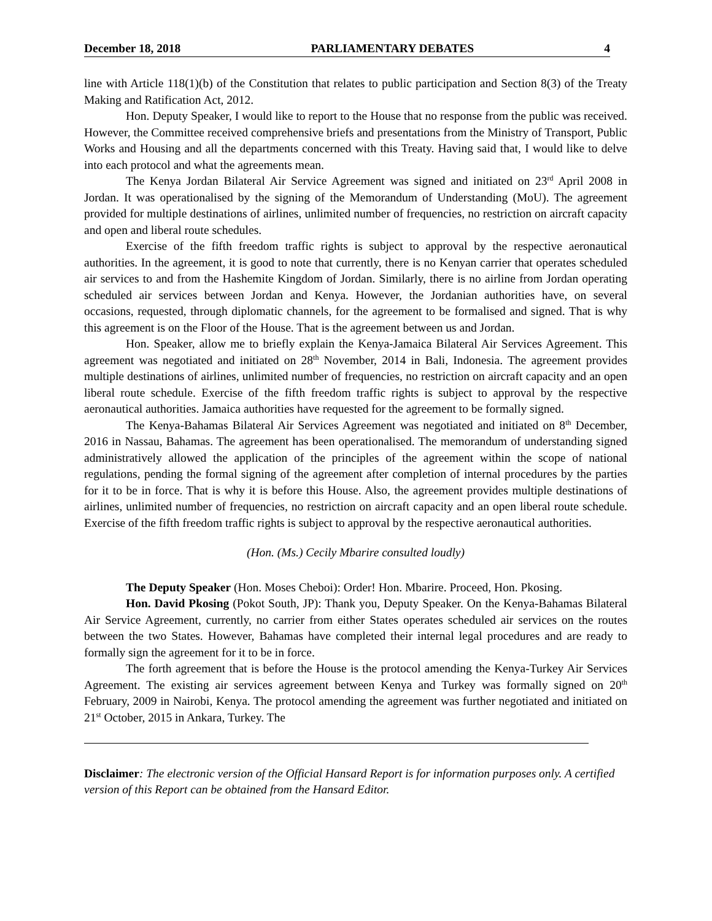December 18, 2018 PARLIAMENTARY DEBATES 4
line with Article 118(1)(b) of the Constitution that relates to public participation and Section 8(3) of the Treaty Making and Ratification Act, 2012.
Hon. Deputy Speaker, I would like to report to the House that no response from the public was received. However, the Committee received comprehensive briefs and presentations from the Ministry of Transport, Public Works and Housing and all the departments concerned with this Treaty. Having said that, I would like to delve into each protocol and what the agreements mean.
The Kenya Jordan Bilateral Air Service Agreement was signed and initiated on 23<sup>rd</sup> April 2008 in Jordan. It was operationalised by the signing of the Memorandum of Understanding (MoU). The agreement provided for multiple destinations of airlines, unlimited number of frequencies, no restriction on aircraft capacity and open and liberal route schedules.
Exercise of the fifth freedom traffic rights is subject to approval by the respective aeronautical authorities. In the agreement, it is good to note that currently, there is no Kenyan carrier that operates scheduled air services to and from the Hashemite Kingdom of Jordan. Similarly, there is no airline from Jordan operating scheduled air services between Jordan and Kenya. However, the Jordanian authorities have, on several occasions, requested, through diplomatic channels, for the agreement to be formalised and signed. That is why this agreement is on the Floor of the House. That is the agreement between us and Jordan.
Hon. Speaker, allow me to briefly explain the Kenya-Jamaica Bilateral Air Services Agreement. This agreement was negotiated and initiated on 28<sup>th</sup> November, 2014 in Bali, Indonesia. The agreement provides multiple destinations of airlines, unlimited number of frequencies, no restriction on aircraft capacity and an open liberal route schedule. Exercise of the fifth freedom traffic rights is subject to approval by the respective aeronautical authorities. Jamaica authorities have requested for the agreement to be formally signed.
The Kenya-Bahamas Bilateral Air Services Agreement was negotiated and initiated on 8<sup>th</sup> December, 2016 in Nassau, Bahamas. The agreement has been operationalised. The memorandum of understanding signed administratively allowed the application of the principles of the agreement within the scope of national regulations, pending the formal signing of the agreement after completion of internal procedures by the parties for it to be in force. That is why it is before this House. Also, the agreement provides multiple destinations of airlines, unlimited number of frequencies, no restriction on aircraft capacity and an open liberal route schedule. Exercise of the fifth freedom traffic rights is subject to approval by the respective aeronautical authorities.
(Hon. (Ms.) Cecily Mbarire consulted loudly)
The Deputy Speaker (Hon. Moses Cheboi): Order! Hon. Mbarire. Proceed, Hon. Pkosing.
Hon. David Pkosing (Pokot South, JP): Thank you, Deputy Speaker. On the Kenya-Bahamas Bilateral Air Service Agreement, currently, no carrier from either States operates scheduled air services on the routes between the two States. However, Bahamas have completed their internal legal procedures and are ready to formally sign the agreement for it to be in force.
The forth agreement that is before the House is the protocol amending the Kenya-Turkey Air Services Agreement. The existing air services agreement between Kenya and Turkey was formally signed on 20<sup>th</sup> February, 2009 in Nairobi, Kenya. The protocol amending the agreement was further negotiated and initiated on 21<sup>st</sup> October, 2015 in Ankara, Turkey. The
Disclaimer: The electronic version of the Official Hansard Report is for information purposes only. A certified version of this Report can be obtained from the Hansard Editor.